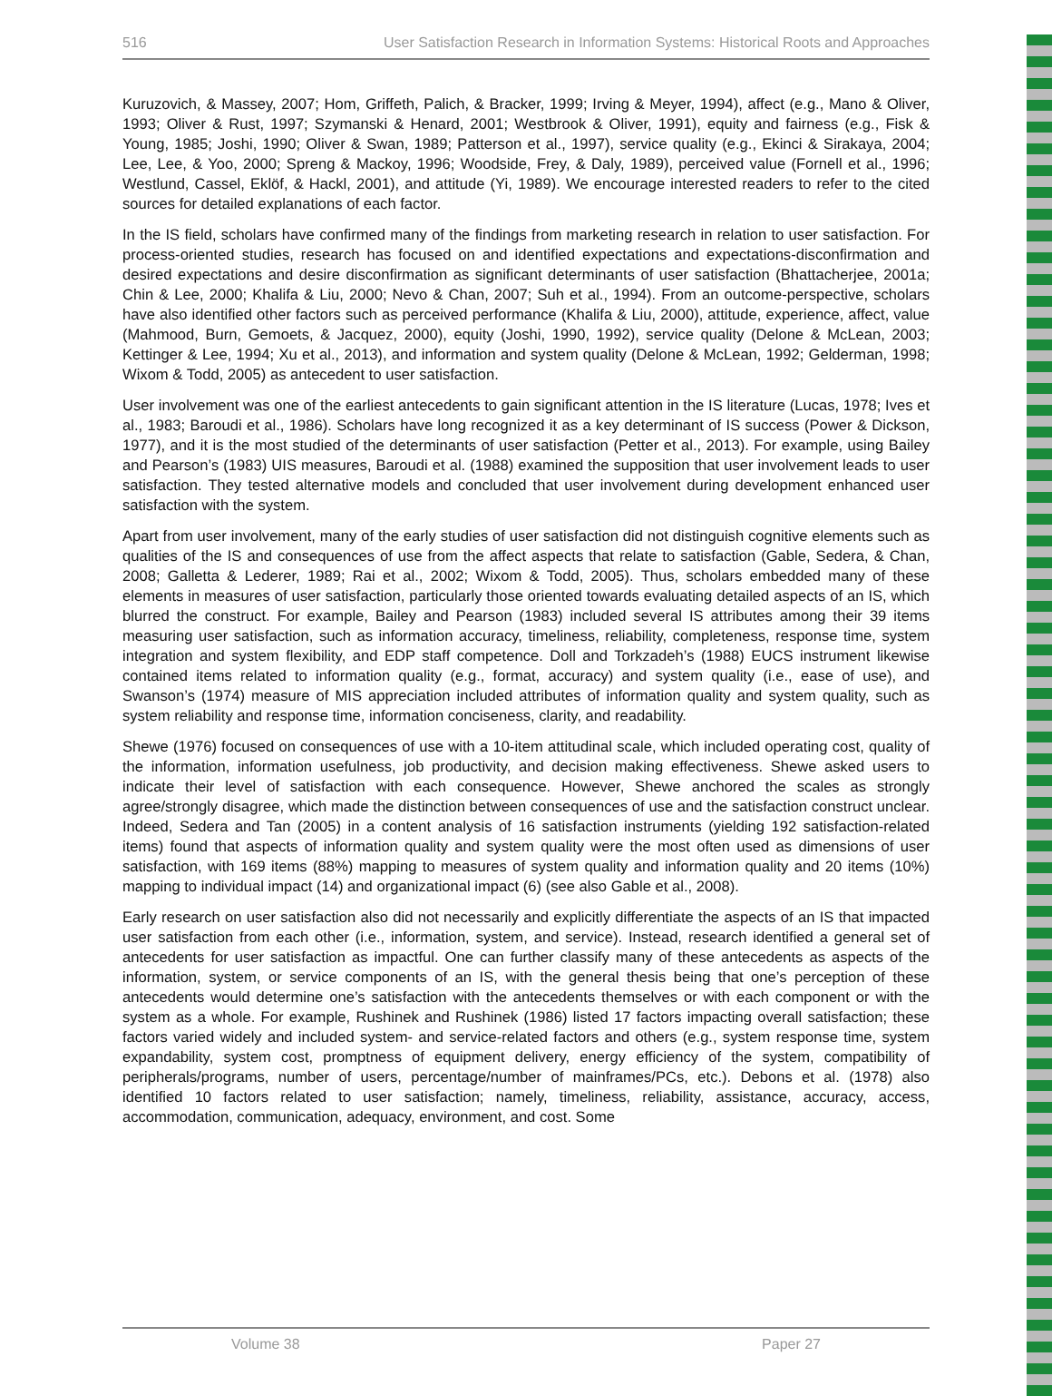516 User Satisfaction Research in Information Systems: Historical Roots and Approaches
Kuruzovich, & Massey, 2007; Hom, Griffeth, Palich, & Bracker, 1999; Irving & Meyer, 1994), affect (e.g., Mano & Oliver, 1993; Oliver & Rust, 1997; Szymanski & Henard, 2001; Westbrook & Oliver, 1991), equity and fairness (e.g., Fisk & Young, 1985; Joshi, 1990; Oliver & Swan, 1989; Patterson et al., 1997), service quality (e.g., Ekinci & Sirakaya, 2004; Lee, Lee, & Yoo, 2000; Spreng & Mackoy, 1996; Woodside, Frey, & Daly, 1989), perceived value (Fornell et al., 1996; Westlund, Cassel, Eklöf, & Hackl, 2001), and attitude (Yi, 1989). We encourage interested readers to refer to the cited sources for detailed explanations of each factor.
In the IS field, scholars have confirmed many of the findings from marketing research in relation to user satisfaction. For process-oriented studies, research has focused on and identified expectations and expectations-disconfirmation and desired expectations and desire disconfirmation as significant determinants of user satisfaction (Bhattacherjee, 2001a; Chin & Lee, 2000; Khalifa & Liu, 2000; Nevo & Chan, 2007; Suh et al., 1994). From an outcome-perspective, scholars have also identified other factors such as perceived performance (Khalifa & Liu, 2000), attitude, experience, affect, value (Mahmood, Burn, Gemoets, & Jacquez, 2000), equity (Joshi, 1990, 1992), service quality (Delone & McLean, 2003; Kettinger & Lee, 1994; Xu et al., 2013), and information and system quality (Delone & McLean, 1992; Gelderman, 1998; Wixom & Todd, 2005) as antecedent to user satisfaction.
User involvement was one of the earliest antecedents to gain significant attention in the IS literature (Lucas, 1978; Ives et al., 1983; Baroudi et al., 1986). Scholars have long recognized it as a key determinant of IS success (Power & Dickson, 1977), and it is the most studied of the determinants of user satisfaction (Petter et al., 2013). For example, using Bailey and Pearson’s (1983) UIS measures, Baroudi et al. (1988) examined the supposition that user involvement leads to user satisfaction. They tested alternative models and concluded that user involvement during development enhanced user satisfaction with the system.
Apart from user involvement, many of the early studies of user satisfaction did not distinguish cognitive elements such as qualities of the IS and consequences of use from the affect aspects that relate to satisfaction (Gable, Sedera, & Chan, 2008; Galletta & Lederer, 1989; Rai et al., 2002; Wixom & Todd, 2005). Thus, scholars embedded many of these elements in measures of user satisfaction, particularly those oriented towards evaluating detailed aspects of an IS, which blurred the construct. For example, Bailey and Pearson (1983) included several IS attributes among their 39 items measuring user satisfaction, such as information accuracy, timeliness, reliability, completeness, response time, system integration and system flexibility, and EDP staff competence. Doll and Torkzadeh’s (1988) EUCS instrument likewise contained items related to information quality (e.g., format, accuracy) and system quality (i.e., ease of use), and Swanson’s (1974) measure of MIS appreciation included attributes of information quality and system quality, such as system reliability and response time, information conciseness, clarity, and readability.
Shewe (1976) focused on consequences of use with a 10-item attitudinal scale, which included operating cost, quality of the information, information usefulness, job productivity, and decision making effectiveness. Shewe asked users to indicate their level of satisfaction with each consequence. However, Shewe anchored the scales as strongly agree/strongly disagree, which made the distinction between consequences of use and the satisfaction construct unclear. Indeed, Sedera and Tan (2005) in a content analysis of 16 satisfaction instruments (yielding 192 satisfaction-related items) found that aspects of information quality and system quality were the most often used as dimensions of user satisfaction, with 169 items (88%) mapping to measures of system quality and information quality and 20 items (10%) mapping to individual impact (14) and organizational impact (6) (see also Gable et al., 2008).
Early research on user satisfaction also did not necessarily and explicitly differentiate the aspects of an IS that impacted user satisfaction from each other (i.e., information, system, and service). Instead, research identified a general set of antecedents for user satisfaction as impactful. One can further classify many of these antecedents as aspects of the information, system, or service components of an IS, with the general thesis being that one’s perception of these antecedents would determine one’s satisfaction with the antecedents themselves or with each component or with the system as a whole. For example, Rushinek and Rushinek (1986) listed 17 factors impacting overall satisfaction; these factors varied widely and included system- and service-related factors and others (e.g., system response time, system expandability, system cost, promptness of equipment delivery, energy efficiency of the system, compatibility of peripherals/programs, number of users, percentage/number of mainframes/PCs, etc.). Debons et al. (1978) also identified 10 factors related to user satisfaction; namely, timeliness, reliability, assistance, accuracy, access, accommodation, communication, adequacy, environment, and cost. Some
Volume 38 Paper 27